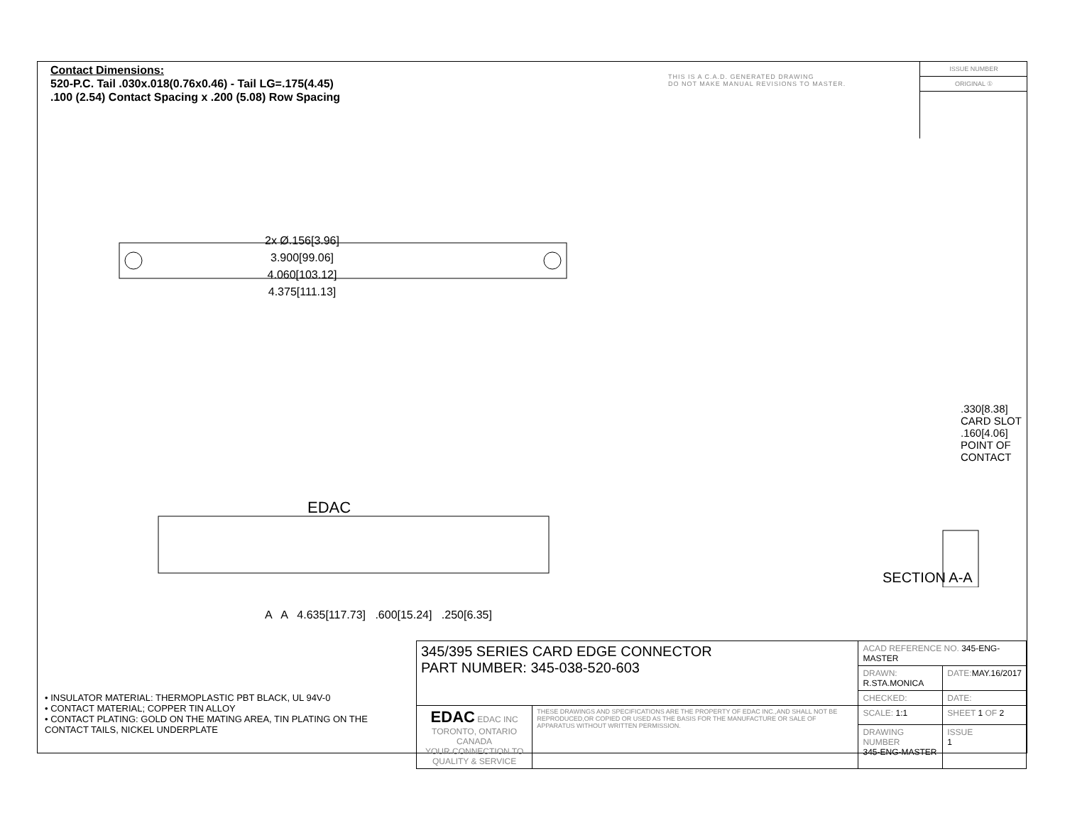Contact Dimensions:
520-P.C. Tail .030x.018(0.76x0.46) - Tail LG=.175(4.45)
.100 (2.54) Contact Spacing x .200 (5.08) Row Spacing
THIS IS A C.A.D. GENERATED DRAWING
DO NOT MAKE MANUAL REVISIONS TO MASTER.
ISSUE NUMBER
ORIGINAL ①
2x Ø.156[3.96]
3.900[99.06]
4.060[103.12]
4.375[111.13]
EDAC
A A 4.635[117.73] .600[15.24] .250[6.35]
.330[8.38] CARD SLOT
.160[4.06] POINT OF CONTACT
SECTION A-A
• INSULATOR MATERIAL: THERMOPLASTIC PBT BLACK, UL 94V-0
• CONTACT MATERIAL; COPPER TIN ALLOY
• CONTACT PLATING: GOLD ON THE MATING AREA, TIN PLATING ON THE CONTACT TAILS, NICKEL UNDERPLATE
| 345/395 SERIES CARD EDGE CONNECTOR PART NUMBER: 345-038-520-603 | | ACAD REFERENCE NO. 345-ENG-MASTER | | |
| | | DRAWN: R.STA.MONICA | | DATE: MAY.16/2017 |
| | | CHECKED: | | DATE: |
| EDAC EDAC INC TORONTO, ONTARIO CANADA YOUR CONNECTION TO QUALITY & SERVICE | THESE DRAWINGS AND SPECIFICATIONS ARE THE PROPERTY OF EDAC INC.,AND SHALL NOT BE REPRODUCED,OR COPIED OR USED AS THE BASIS FOR THE MANUFACTURE OR SALE OF APPARATUS WITHOUT WRITTEN PERMISSION. | SCALE: 1:1 | SHEET 1 OF 2 | |
| | | DRAWING NUMBER 345-ENG-MASTER | | ISSUE 1 |